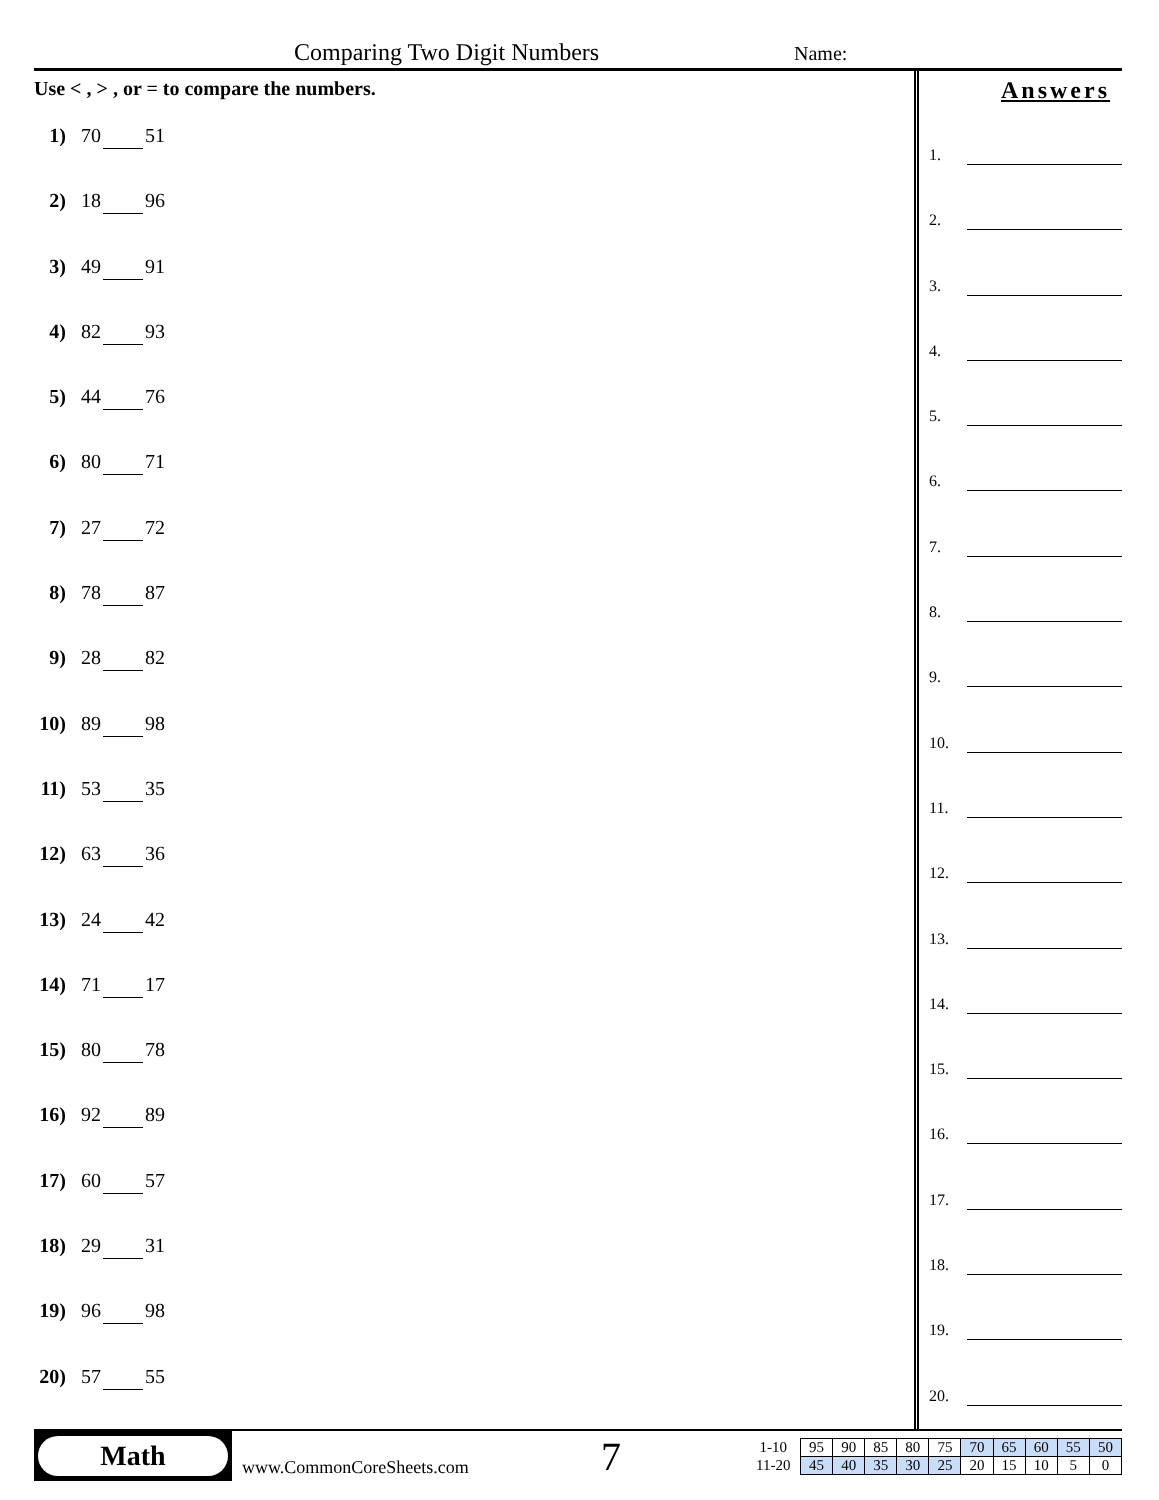Comparing Two Digit Numbers
Name:
Use < , > , or = to compare the numbers.
1) 70 51
2) 18 96
3) 49 91
4) 82 93
5) 44 76
6) 80 71
7) 27 72
8) 78 87
9) 28 82
10) 89 98
11) 53 35
12) 63 36
13) 24 42
14) 71 17
15) 80 78
16) 92 89
17) 60 57
18) 29 31
19) 96 98
20) 57 55
Answers
1.
2.
3.
4.
5.
6.
7.
8.
9.
10.
11.
12.
13.
14.
15.
16.
17.
18.
19.
20.
Math
www.CommonCoreSheets.com
7
| 1-10 | 95 | 90 | 85 | 80 | 75 | 70 | 65 | 60 | 55 | 50 |
| 11-20 | 45 | 40 | 35 | 30 | 25 | 20 | 15 | 10 | 5 | 0 |